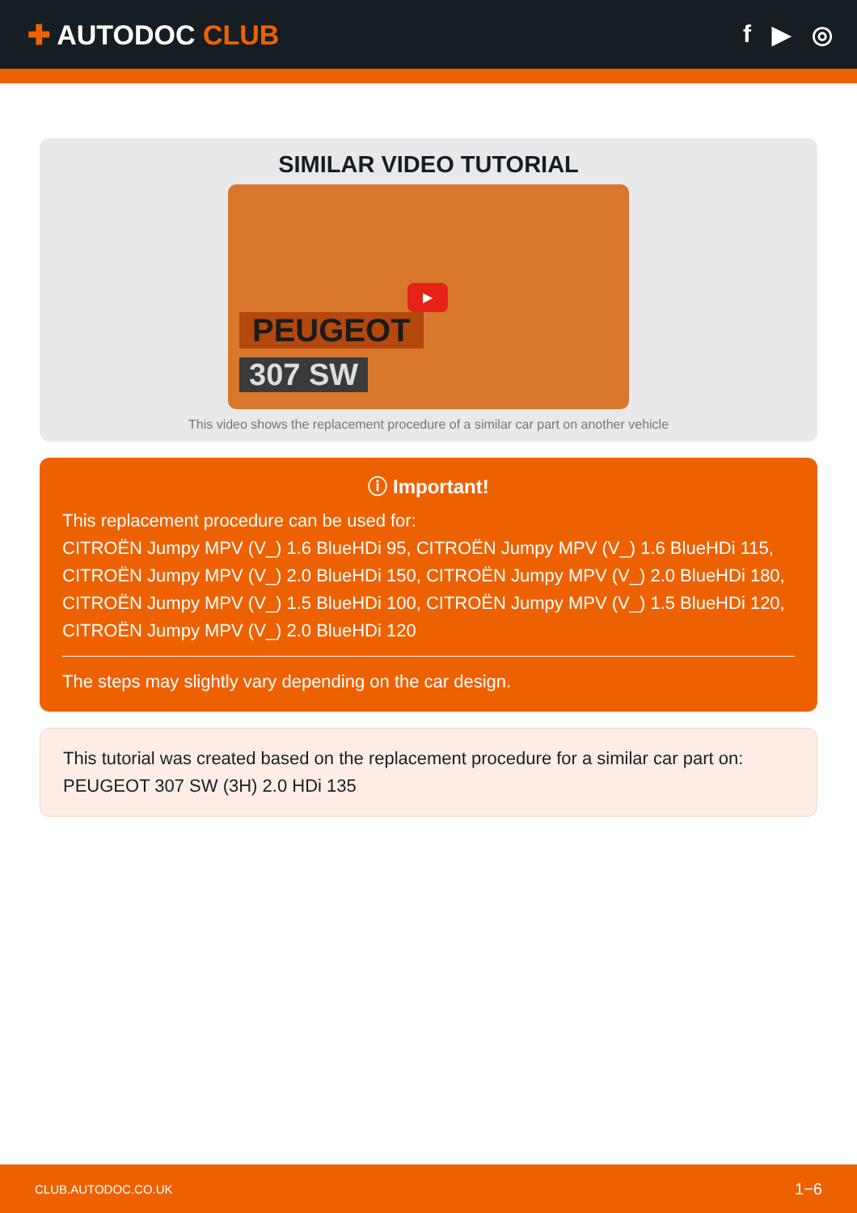✚ AUTODOC CLUB f ▶ ◎
SIMILAR VIDEO TUTORIAL
▶
PEUGEOT
307 SW
This video shows the replacement procedure of a similar car part on another vehicle
ⓘ Important!
This replacement procedure can be used for:
CITROËN Jumpy MPV (V_) 1.6 BlueHDi 95, CITROËN Jumpy MPV (V_) 1.6 BlueHDi 115, CITROËN Jumpy MPV (V_) 2.0 BlueHDi 150, CITROËN Jumpy MPV (V_) 2.0 BlueHDi 180, CITROËN Jumpy MPV (V_) 1.5 BlueHDi 100, CITROËN Jumpy MPV (V_) 1.5 BlueHDi 120, CITROËN Jumpy MPV (V_) 2.0 BlueHDi 120
The steps may slightly vary depending on the car design.
This tutorial was created based on the replacement procedure for a similar car part on: PEUGEOT 307 SW (3H) 2.0 HDi 135
CLUB.AUTODOC.CO.UK 1−6